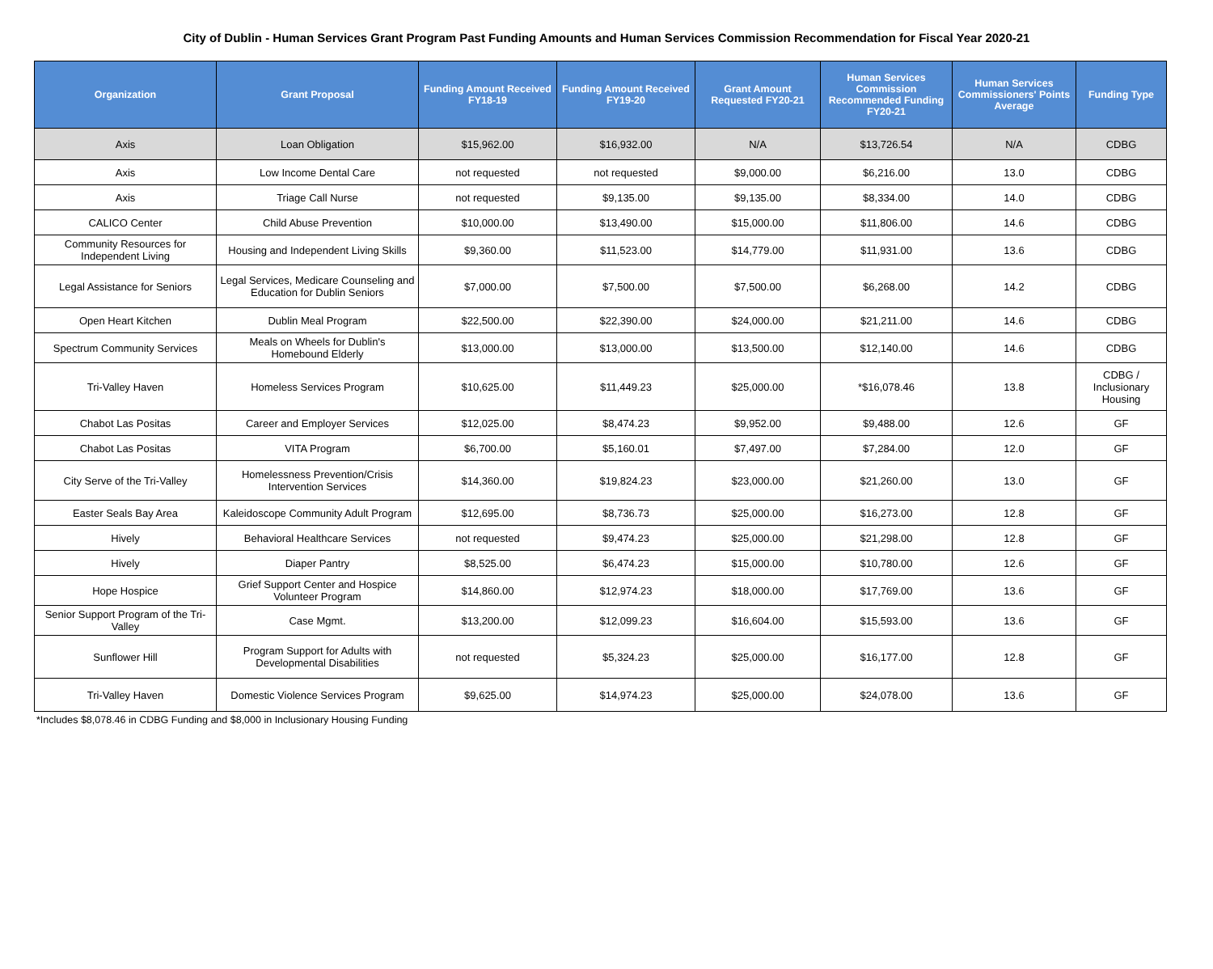City of Dublin - Human Services Grant Program Past Funding Amounts and Human Services Commission Recommendation for Fiscal Year 2020-21
| Organization | Grant Proposal | Funding Amount Received FY18-19 | Funding Amount Received FY19-20 | Grant Amount Requested FY20-21 | Human Services Commission Recommended Funding FY20-21 | Human Services Commissioners' Points Average | Funding Type |
| --- | --- | --- | --- | --- | --- | --- | --- |
| Axis | Loan Obligation | $15,962.00 | $16,932.00 | N/A | $13,726.54 | N/A | CDBG |
| Axis | Low Income Dental Care | not requested | not requested | $9,000.00 | $6,216.00 | 13.0 | CDBG |
| Axis | Triage Call Nurse | not requested | $9,135.00 | $9,135.00 | $8,334.00 | 14.0 | CDBG |
| CALICO Center | Child Abuse Prevention | $10,000.00 | $13,490.00 | $15,000.00 | $11,806.00 | 14.6 | CDBG |
| Community Resources for Independent Living | Housing and Independent Living Skills | $9,360.00 | $11,523.00 | $14,779.00 | $11,931.00 | 13.6 | CDBG |
| Legal Assistance for Seniors | Legal Services, Medicare Counseling and Education for Dublin Seniors | $7,000.00 | $7,500.00 | $7,500.00 | $6,268.00 | 14.2 | CDBG |
| Open Heart Kitchen | Dublin Meal Program | $22,500.00 | $22,390.00 | $24,000.00 | $21,211.00 | 14.6 | CDBG |
| Spectrum Community Services | Meals on Wheels for Dublin's Homebound Elderly | $13,000.00 | $13,000.00 | $13,500.00 | $12,140.00 | 14.6 | CDBG |
| Tri-Valley Haven | Homeless Services Program | $10,625.00 | $11,449.23 | $25,000.00 | *$16,078.46 | 13.8 | CDBG / Inclusionary Housing |
| Chabot Las Positas | Career and Employer Services | $12,025.00 | $8,474.23 | $9,952.00 | $9,488.00 | 12.6 | GF |
| Chabot Las Positas | VITA Program | $6,700.00 | $5,160.01 | $7,497.00 | $7,284.00 | 12.0 | GF |
| City Serve of the Tri-Valley | Homelessness Prevention/Crisis Intervention Services | $14,360.00 | $19,824.23 | $23,000.00 | $21,260.00 | 13.0 | GF |
| Easter Seals Bay Area | Kaleidoscope Community Adult Program | $12,695.00 | $8,736.73 | $25,000.00 | $16,273.00 | 12.8 | GF |
| Hively | Behavioral Healthcare Services | not requested | $9,474.23 | $25,000.00 | $21,298.00 | 12.8 | GF |
| Hively | Diaper Pantry | $8,525.00 | $6,474.23 | $15,000.00 | $10,780.00 | 12.6 | GF |
| Hope Hospice | Grief Support Center and Hospice Volunteer Program | $14,860.00 | $12,974.23 | $18,000.00 | $17,769.00 | 13.6 | GF |
| Senior Support Program of the Tri-Valley | Case Mgmt. | $13,200.00 | $12,099.23 | $16,604.00 | $15,593.00 | 13.6 | GF |
| Sunflower Hill | Program Support for Adults with Developmental Disabilities | not requested | $5,324.23 | $25,000.00 | $16,177.00 | 12.8 | GF |
| Tri-Valley Haven | Domestic Violence Services Program | $9,625.00 | $14,974.23 | $25,000.00 | $24,078.00 | 13.6 | GF |
*Includes $8,078.46 in CDBG Funding and $8,000 in Inclusionary Housing Funding